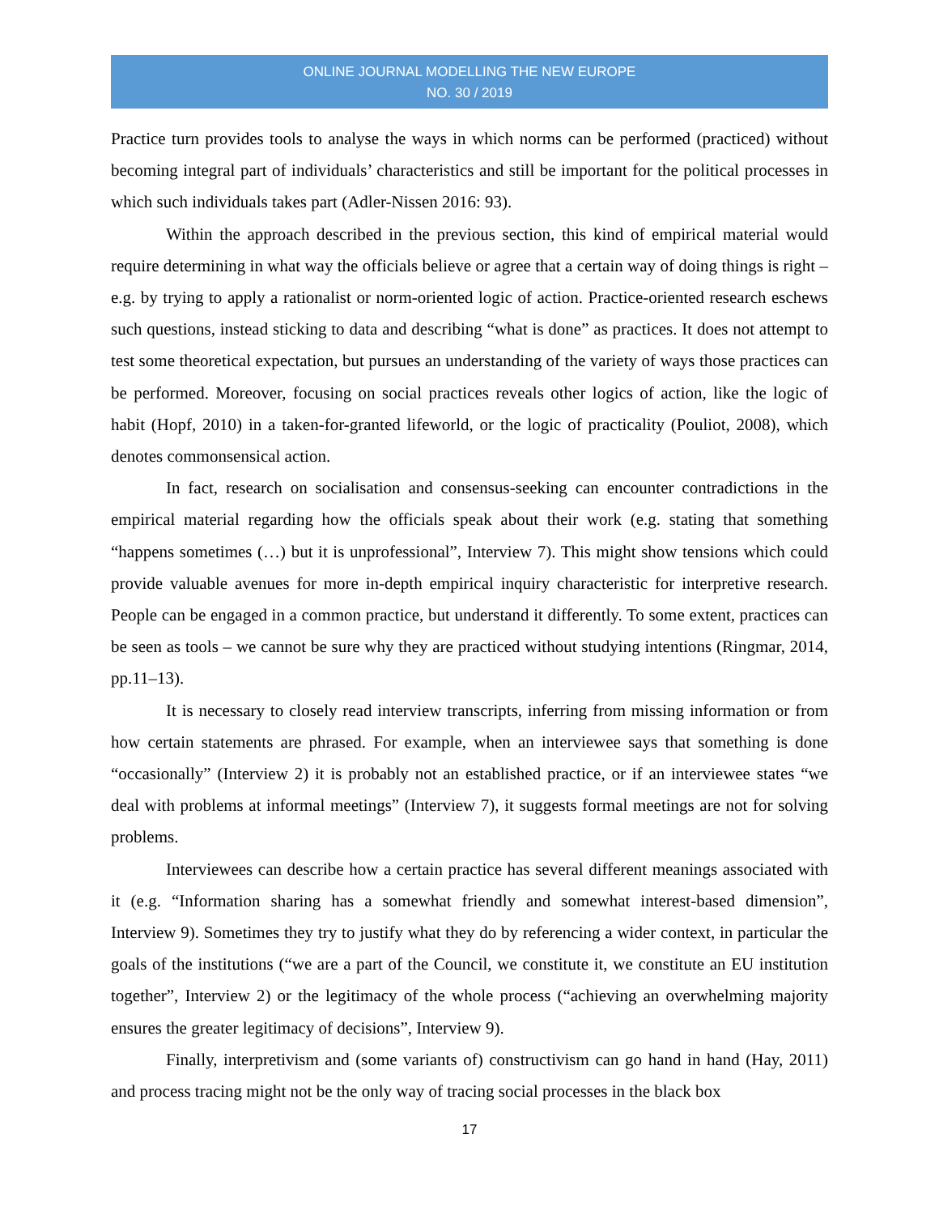ONLINE JOURNAL MODELLING THE NEW EUROPE
NO. 30 / 2019
Practice turn provides tools to analyse the ways in which norms can be performed (practiced) without becoming integral part of individuals’ characteristics and still be important for the political processes in which such individuals takes part (Adler-Nissen 2016: 93).
Within the approach described in the previous section, this kind of empirical material would require determining in what way the officials believe or agree that a certain way of doing things is right – e.g. by trying to apply a rationalist or norm-oriented logic of action. Practice-oriented research eschews such questions, instead sticking to data and describing “what is done” as practices. It does not attempt to test some theoretical expectation, but pursues an understanding of the variety of ways those practices can be performed. Moreover, focusing on social practices reveals other logics of action, like the logic of habit (Hopf, 2010) in a taken-for-granted lifeworld, or the logic of practicality (Pouliot, 2008), which denotes commonsensical action.
In fact, research on socialisation and consensus-seeking can encounter contradictions in the empirical material regarding how the officials speak about their work (e.g. stating that something “happens sometimes (…) but it is unprofessional”, Interview 7). This might show tensions which could provide valuable avenues for more in-depth empirical inquiry characteristic for interpretive research. People can be engaged in a common practice, but understand it differently. To some extent, practices can be seen as tools – we cannot be sure why they are practiced without studying intentions (Ringmar, 2014, pp.11–13).
It is necessary to closely read interview transcripts, inferring from missing information or from how certain statements are phrased. For example, when an interviewee says that something is done “occasionally” (Interview 2) it is probably not an established practice, or if an interviewee states “we deal with problems at informal meetings” (Interview 7), it suggests formal meetings are not for solving problems.
Interviewees can describe how a certain practice has several different meanings associated with it (e.g. “Information sharing has a somewhat friendly and somewhat interest-based dimension”, Interview 9). Sometimes they try to justify what they do by referencing a wider context, in particular the goals of the institutions (“we are a part of the Council, we constitute it, we constitute an EU institution together”, Interview 2) or the legitimacy of the whole process (“achieving an overwhelming majority ensures the greater legitimacy of decisions”, Interview 9).
Finally, interpretivism and (some variants of) constructivism can go hand in hand (Hay, 2011) and process tracing might not be the only way of tracing social processes in the black box
17